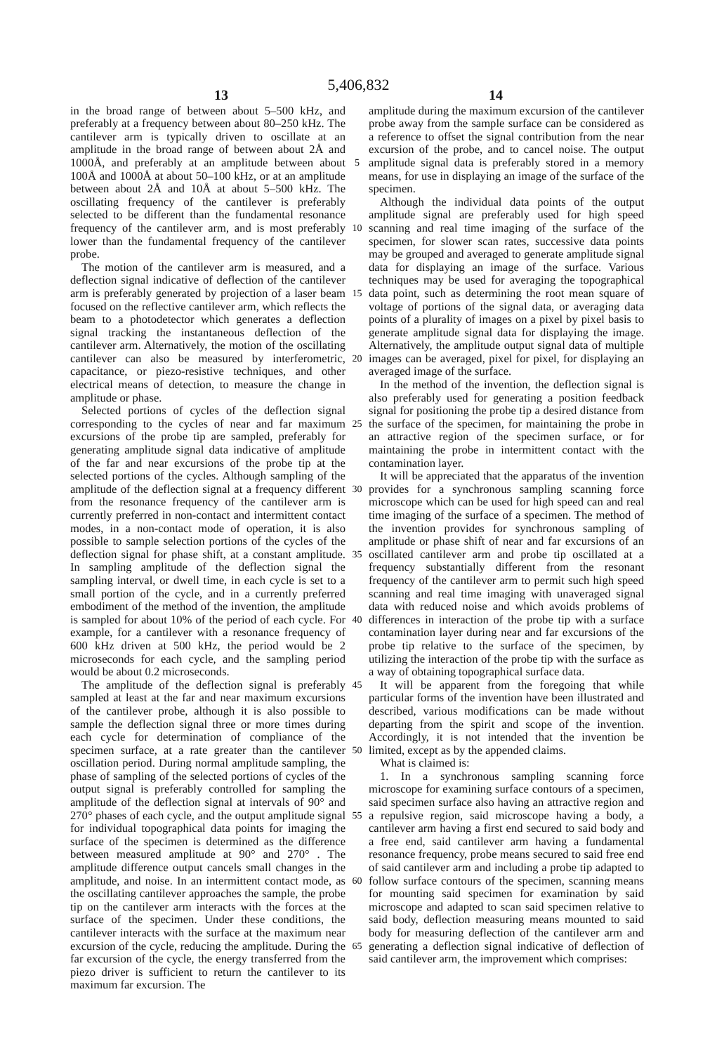13 5,406,832 14
in the broad range of between about 5–500 kHz, and preferably at a frequency between about 80–250 kHz. The cantilever arm is typically driven to oscillate at an amplitude in the broad range of between about 2Å and 1000Å, and preferably at an amplitude between about 100Å and 1000Å at about 50–100 kHz, or at an amplitude between about 2Å and 10Å at about 5–500 kHz. The oscillating frequency of the cantilever is preferably selected to be different than the fundamental resonance frequency of the cantilever arm, and is most preferably lower than the fundamental frequency of the cantilever probe.
The motion of the cantilever arm is measured, and a deflection signal indicative of deflection of the cantilever arm is preferably generated by projection of a laser beam focused on the reflective cantilever arm, which reflects the beam to a photodetector which generates a deflection signal tracking the instantaneous deflection of the cantilever arm. Alternatively, the motion of the oscillating cantilever can also be measured by interferometric, capacitance, or piezo-resistive techniques, and other electrical means of detection, to measure the change in amplitude or phase.
Selected portions of cycles of the deflection signal corresponding to the cycles of near and far maximum excursions of the probe tip are sampled, preferably for generating amplitude signal data indicative of amplitude of the far and near excursions of the probe tip at the selected portions of the cycles. Although sampling of the amplitude of the deflection signal at a frequency different from the resonance frequency of the cantilever arm is currently preferred in non-contact and intermittent contact modes, in a non-contact mode of operation, it is also possible to sample selection portions of the cycles of the deflection signal for phase shift, at a constant amplitude. In sampling amplitude of the deflection signal the sampling interval, or dwell time, in each cycle is set to a small portion of the cycle, and in a currently preferred embodiment of the method of the invention, the amplitude is sampled for about 10% of the period of each cycle. For example, for a cantilever with a resonance frequency of 600 kHz driven at 500 kHz, the period would be 2 microseconds for each cycle, and the sampling period would be about 0.2 microseconds.
The amplitude of the deflection signal is preferably sampled at least at the far and near maximum excursions of the cantilever probe, although it is also possible to sample the deflection signal three or more times during each cycle for determination of compliance of the specimen surface, at a rate greater than the cantilever oscillation period. During normal amplitude sampling, the phase of sampling of the selected portions of cycles of the output signal is preferably controlled for sampling the amplitude of the deflection signal at intervals of 90° and 270° phases of each cycle, and the output amplitude signal for individual topographical data points for imaging the surface of the specimen is determined as the difference between measured amplitude at 90° and 270° . The amplitude difference output cancels small changes in the amplitude, and noise. In an intermittent contact mode, as the oscillating cantilever approaches the sample, the probe tip on the cantilever arm interacts with the forces at the surface of the specimen. Under these conditions, the cantilever interacts with the surface at the maximum near excursion of the cycle, reducing the amplitude. During the far excursion of the cycle, the energy transferred from the piezo driver is sufficient to return the cantilever to its maximum far excursion. The
5
10
15
20
25
30
35
40
45
50
55
60
65
amplitude during the maximum excursion of the cantilever probe away from the sample surface can be considered as a reference to offset the signal contribution from the near excursion of the probe, and to cancel noise. The output amplitude signal data is preferably stored in a memory means, for use in displaying an image of the surface of the specimen.
Although the individual data points of the output amplitude signal are preferably used for high speed scanning and real time imaging of the surface of the specimen, for slower scan rates, successive data points may be grouped and averaged to generate amplitude signal data for displaying an image of the surface. Various techniques may be used for averaging the topographical data point, such as determining the root mean square of voltage of portions of the signal data, or averaging data points of a plurality of images on a pixel by pixel basis to generate amplitude signal data for displaying the image. Alternatively, the amplitude output signal data of multiple images can be averaged, pixel for pixel, for displaying an averaged image of the surface.
In the method of the invention, the deflection signal is also preferably used for generating a position feedback signal for positioning the probe tip a desired distance from the surface of the specimen, for maintaining the probe in an attractive region of the specimen surface, or for maintaining the probe in intermittent contact with the contamination layer.
It will be appreciated that the apparatus of the invention provides for a synchronous sampling scanning force microscope which can be used for high speed can and real time imaging of the surface of a specimen. The method of the invention provides for synchronous sampling of amplitude or phase shift of near and far excursions of an oscillated cantilever arm and probe tip oscillated at a frequency substantially different from the resonant frequency of the cantilever arm to permit such high speed scanning and real time imaging with unaveraged signal data with reduced noise and which avoids problems of differences in interaction of the probe tip with a surface contamination layer during near and far excursions of the probe tip relative to the surface of the specimen, by utilizing the interaction of the probe tip with the surface as a way of obtaining topographical surface data.
It will be apparent from the foregoing that while particular forms of the invention have been illustrated and described, various modifications can be made without departing from the spirit and scope of the invention. Accordingly, it is not intended that the invention be limited, except as by the appended claims.
What is claimed is:
1. In a synchronous sampling scanning force microscope for examining surface contours of a specimen, said specimen surface also having an attractive region and a repulsive region, said microscope having a body, a cantilever arm having a first end secured to said body and a free end, said cantilever arm having a fundamental resonance frequency, probe means secured to said free end of said cantilever arm and including a probe tip adapted to follow surface contours of the specimen, scanning means for mounting said specimen for examination by said microscope and adapted to scan said specimen relative to said body, deflection measuring means mounted to said body for measuring deflection of the cantilever arm and generating a deflection signal indicative of deflection of said cantilever arm, the improvement which comprises: